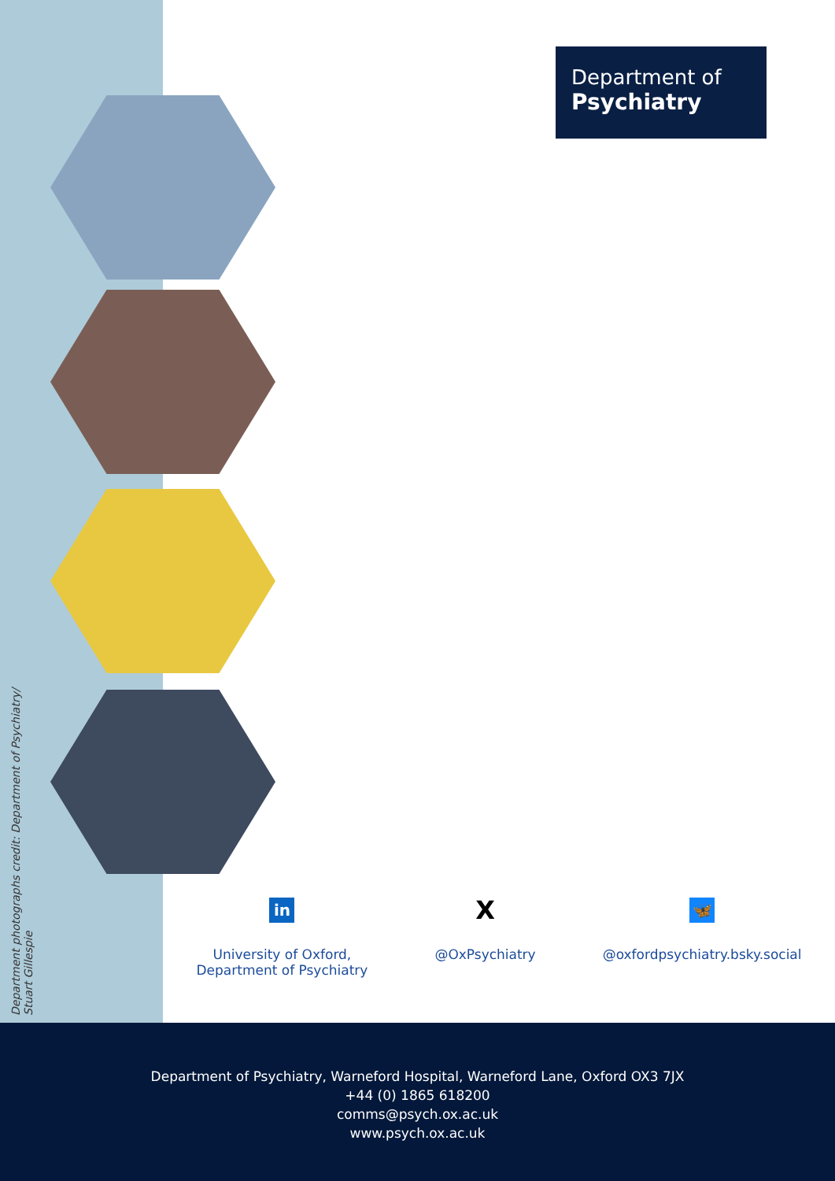Department of
Psychiatry
Department photographs credit: Department of Psychiatry/
Stuart Gillespie
in
University of Oxford,
Department of Psychiatry
X
@OxPsychiatry
🦋
@oxfordpsychiatry.bsky.social
Department of Psychiatry, Warneford Hospital, Warneford Lane, Oxford OX3 7JX
+44 (0) 1865 618200
comms@psych.ox.ac.uk
www.psych.ox.ac.uk